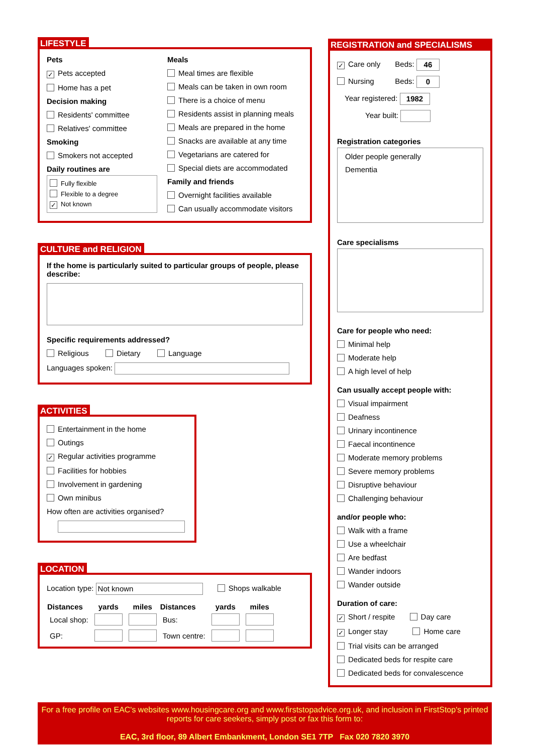LIFESTYLE
Pets
✓ Pets accepted
Home has a pet
Decision making
Residents' committee
Relatives' committee
Smoking
Smokers not accepted
Daily routines are
Fully flexible
Flexible to a degree
✓ Not known
Meals
Meal times are flexible
Meals can be taken in own room
There is a choice of menu
Residents assist in planning meals
Meals are prepared in the home
Snacks are available at any time
Vegetarians are catered for
Special diets are accommodated
Family and friends
Overnight facilities available
Can usually accommodate visitors
CULTURE and RELIGION
If the home is particularly suited to particular groups of people, please describe:
Specific requirements addressed?
Religious Dietary Language
Languages spoken:
ACTIVITIES
Entertainment in the home
Outings
✓ Regular activities programme
Facilities for hobbies
Involvement in gardening
Own minibus
How often are activities organised?
LOCATION
Location type: Not known Shops walkable
| Distances | yards | miles | Distances | yards | miles |
| --- | --- | --- | --- | --- | --- |
| Local shop: | | | Bus: | | |
| GP: | | | Town centre: | | |
REGISTRATION and SPECIALISMS
✓ Care only Beds: 46
Nursing Beds: 0
Year registered: 1982
Year built:
Registration categories
Older people generally
Dementia
Care specialisms
Care for people who need:
Minimal help
Moderate help
A high level of help
Can usually accept people with:
Visual impairment
Deafness
Urinary incontinence
Faecal incontinence
Moderate memory problems
Severe memory problems
Disruptive behaviour
Challenging behaviour
and/or people who:
Walk with a frame
Use a wheelchair
Are bedfast
Wander indoors
Wander outside
Duration of care:
✓ Short / respite Day care
✓ Longer stay Home care
Trial visits can be arranged
Dedicated beds for respite care
Dedicated beds for convalescence
For a free profile on EAC's websites www.housingcare.org and www.firststopadvice.org.uk, and inclusion in FirstStop's printed reports for care seekers, simply post or fax this form to:
EAC, 3rd floor, 89 Albert Embankment, London SE1 7TP Fax 020 7820 3970